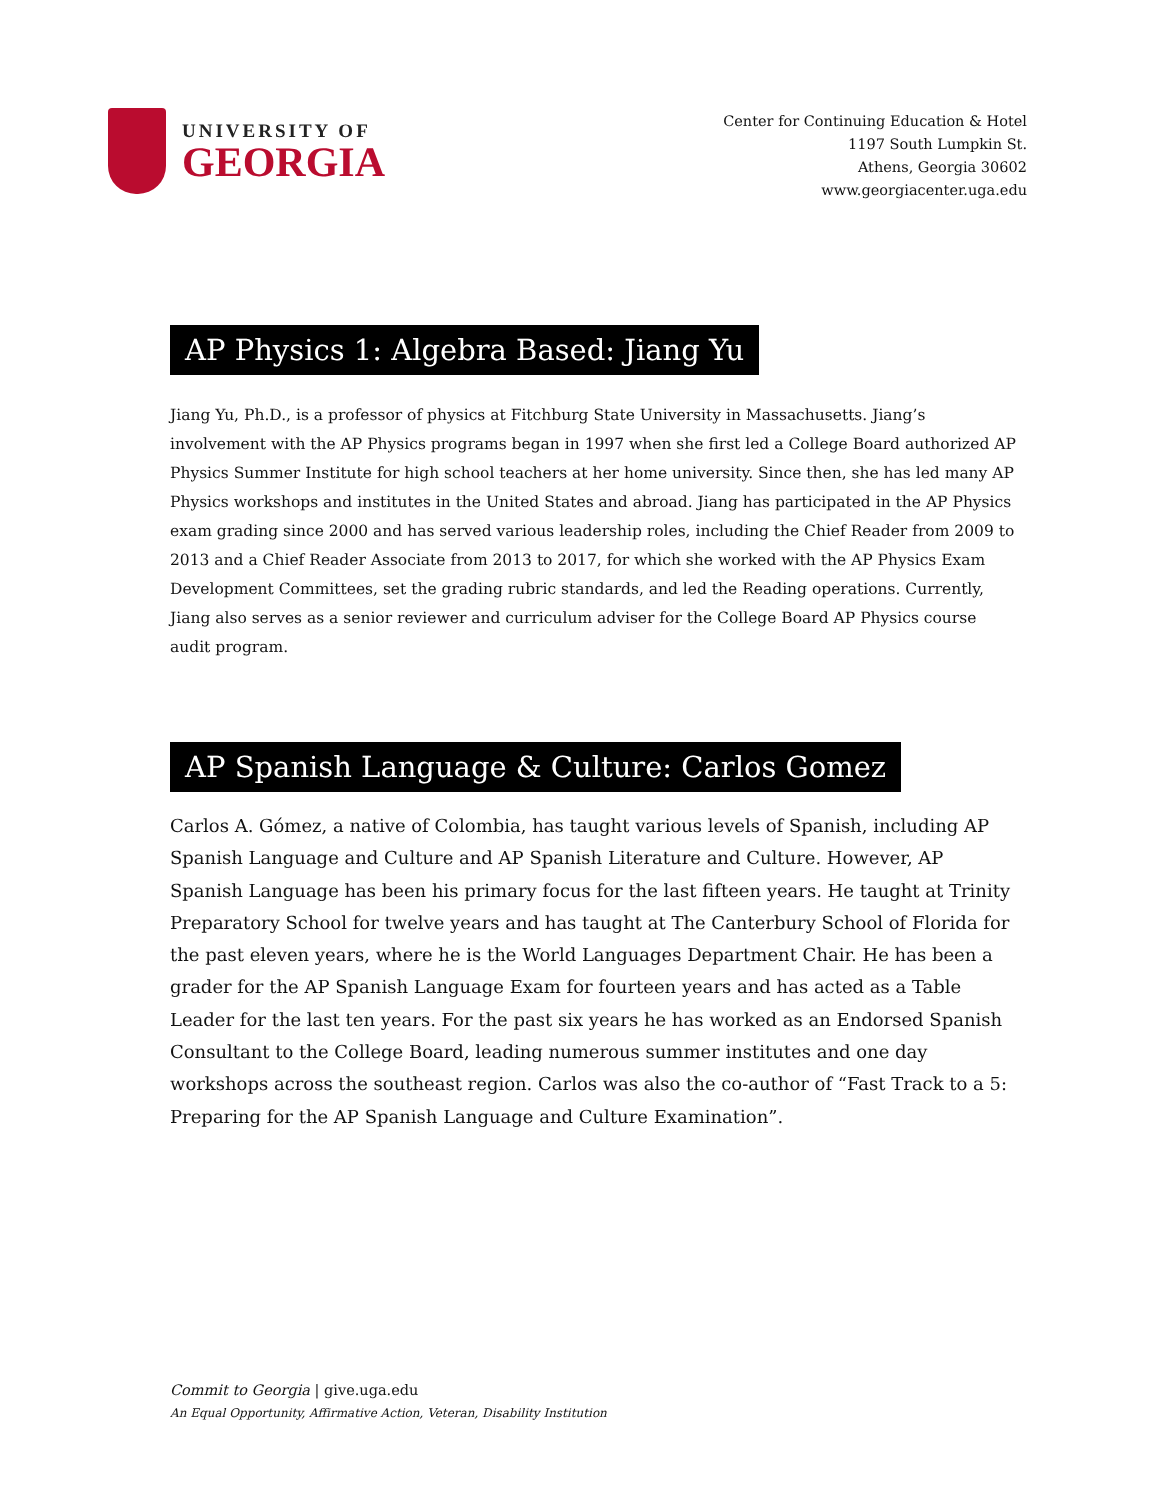UNIVERSITY OF
GEORGIA
Center for Continuing Education & Hotel
1197 South Lumpkin St.
Athens, Georgia 30602
www.georgiacenter.uga.edu
AP Physics 1: Algebra Based: Jiang Yu
Jiang Yu, Ph.D., is a professor of physics at Fitchburg State University in Massachusetts. Jiang’s involvement with the AP Physics programs began in 1997 when she first led a College Board authorized AP Physics Summer Institute for high school teachers at her home university. Since then, she has led many AP Physics workshops and institutes in the United States and abroad. Jiang has participated in the AP Physics exam grading since 2000 and has served various leadership roles, including the Chief Reader from 2009 to 2013 and a Chief Reader Associate from 2013 to 2017, for which she worked with the AP Physics Exam Development Committees, set the grading rubric standards, and led the Reading operations. Currently, Jiang also serves as a senior reviewer and curriculum adviser for the College Board AP Physics course audit program.
AP Spanish Language & Culture: Carlos Gomez
Carlos A. Gómez, a native of Colombia, has taught various levels of Spanish, including AP Spanish Language and Culture and AP Spanish Literature and Culture. However, AP Spanish Language has been his primary focus for the last fifteen years. He taught at Trinity Preparatory School for twelve years and has taught at The Canterbury School of Florida for the past eleven years, where he is the World Languages Department Chair. He has been a grader for the AP Spanish Language Exam for fourteen years and has acted as a Table Leader for the last ten years. For the past six years he has worked as an Endorsed Spanish Consultant to the College Board, leading numerous summer institutes and one day workshops across the southeast region. Carlos was also the co-author of “Fast Track to a 5: Preparing for the AP Spanish Language and Culture Examination”.
Commit to Georgia | give.uga.edu
An Equal Opportunity, Affirmative Action, Veteran, Disability Institution